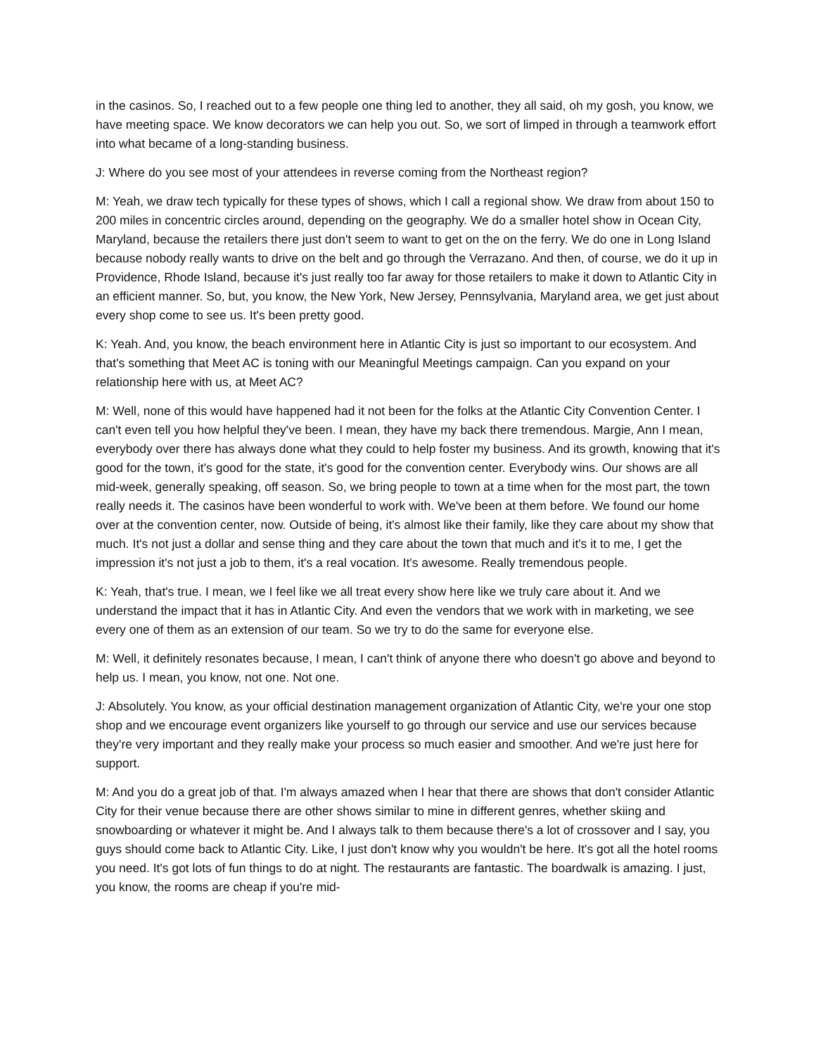in the casinos. So, I reached out to a few people one thing led to another, they all said, oh my gosh, you know, we have meeting space. We know decorators we can help you out. So, we sort of limped in through a teamwork effort into what became of a long-standing business.
J: Where do you see most of your attendees in reverse coming from the Northeast region?
M: Yeah, we draw tech typically for these types of shows, which I call a regional show. We draw from about 150 to 200 miles in concentric circles around, depending on the geography. We do a smaller hotel show in Ocean City, Maryland, because the retailers there just don't seem to want to get on the on the ferry. We do one in Long Island because nobody really wants to drive on the belt and go through the Verrazano. And then, of course, we do it up in Providence, Rhode Island, because it's just really too far away for those retailers to make it down to Atlantic City in an efficient manner. So, but, you know, the New York, New Jersey, Pennsylvania, Maryland area, we get just about every shop come to see us. It's been pretty good.
K: Yeah. And, you know, the beach environment here in Atlantic City is just so important to our ecosystem. And that's something that Meet AC is toning with our Meaningful Meetings campaign. Can you expand on your relationship here with us, at Meet AC?
M: Well, none of this would have happened had it not been for the folks at the Atlantic City Convention Center. I can't even tell you how helpful they've been. I mean, they have my back there tremendous. Margie, Ann I mean, everybody over there has always done what they could to help foster my business. And its growth, knowing that it's good for the town, it's good for the state, it's good for the convention center. Everybody wins. Our shows are all mid-week, generally speaking, off season. So, we bring people to town at a time when for the most part, the town really needs it. The casinos have been wonderful to work with. We've been at them before. We found our home over at the convention center, now. Outside of being, it's almost like their family, like they care about my show that much. It's not just a dollar and sense thing and they care about the town that much and it's it to me, I get the impression it's not just a job to them, it's a real vocation. It's awesome. Really tremendous people.
K: Yeah, that's true. I mean, we I feel like we all treat every show here like we truly care about it. And we understand the impact that it has in Atlantic City. And even the vendors that we work with in marketing, we see every one of them as an extension of our team. So we try to do the same for everyone else.
M: Well, it definitely resonates because, I mean, I can't think of anyone there who doesn't go above and beyond to help us. I mean, you know, not one. Not one.
J: Absolutely. You know, as your official destination management organization of Atlantic City, we're your one stop shop and we encourage event organizers like yourself to go through our service and use our services because they're very important and they really make your process so much easier and smoother. And we're just here for support.
M: And you do a great job of that. I'm always amazed when I hear that there are shows that don't consider Atlantic City for their venue because there are other shows similar to mine in different genres, whether skiing and snowboarding or whatever it might be. And I always talk to them because there's a lot of crossover and I say, you guys should come back to Atlantic City. Like, I just don't know why you wouldn't be here. It's got all the hotel rooms you need. It's got lots of fun things to do at night. The restaurants are fantastic. The boardwalk is amazing. I just, you know, the rooms are cheap if you're mid-